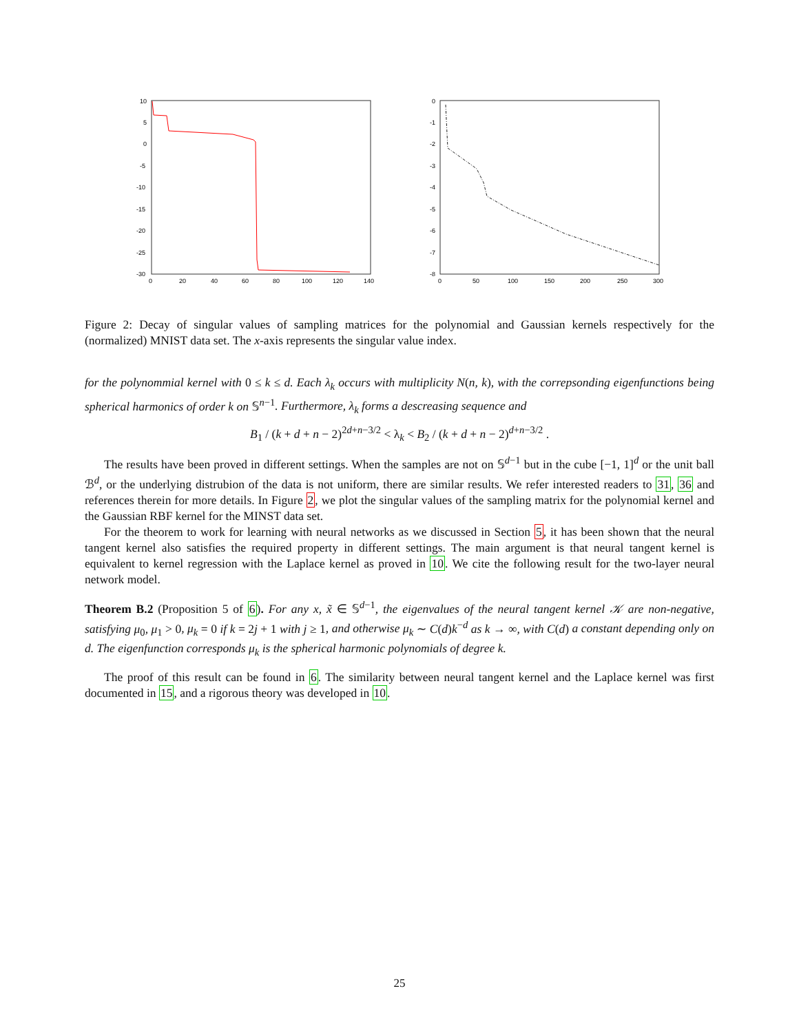10
5
0
-5
-10
-15
-20
-25
-30
0
20
40
60
80
100
120
140
0
-1
-2
-3
-4
-5
-6
-7
-8
0
50
100
150
200
250
300
Figure 2: Decay of singular values of sampling matrices for the polynomial and Gaussian kernels respectively for the (normalized) MNIST data set. The x-axis represents the singular value index.
for the polynommial kernel with 0 ≤ k ≤ d. Each λ<sub>k</sub> occurs with multiplicity N(n, k), with the correpsonding eigenfunctions being spherical harmonics of order k on 𝕊<sup>n−1</sup>. Furthermore, λ<sub>k</sub> forms a descreasing sequence and
B<sub>1</sub> / (k + d + n − 2)<sup>2d+n−3/2</sup> < λ<sub>k</sub> < B<sub>2</sub> / (k + d + n − 2)<sup>d+n−3/2</sup> .
The results have been proved in different settings. When the samples are not on 𝕊<sup>d−1</sup> but in the cube [−1, 1]<sup>d</sup> or the unit ball ℬ<sup>d</sup>, or the underlying distrubion of the data is not uniform, there are similar results. We refer interested readers to 31, 36 and references therein for more details. In Figure 2, we plot the singular values of the sampling matrix for the polynomial kernel and the Gaussian RBF kernel for the MINST data set.
For the theorem to work for learning with neural networks as we discussed in Section 5, it has been shown that the neural tangent kernel also satisfies the required property in different settings. The main argument is that neural tangent kernel is equivalent to kernel regression with the Laplace kernel as proved in 10. We cite the following result for the two-layer neural network model.
Theorem B.2 (Proposition 5 of 6). For any x, x̃ ∈ 𝕊<sup>d−1</sup>, the eigenvalues of the neural tangent kernel 𝒦 are non-negative, satisfying μ<sub>0</sub>, μ<sub>1</sub> > 0, μ<sub>k</sub> = 0 if k = 2j + 1 with j ≥ 1, and otherwise μ<sub>k</sub> ∼ C(d)k<sup>−d</sup> as k → ∞, with C(d) a constant depending only on d. The eigenfunction corresponds μ<sub>k</sub> is the spherical harmonic polynomials of degree k.
The proof of this result can be found in 6. The similarity between neural tangent kernel and the Laplace kernel was first documented in 15, and a rigorous theory was developed in 10.
25